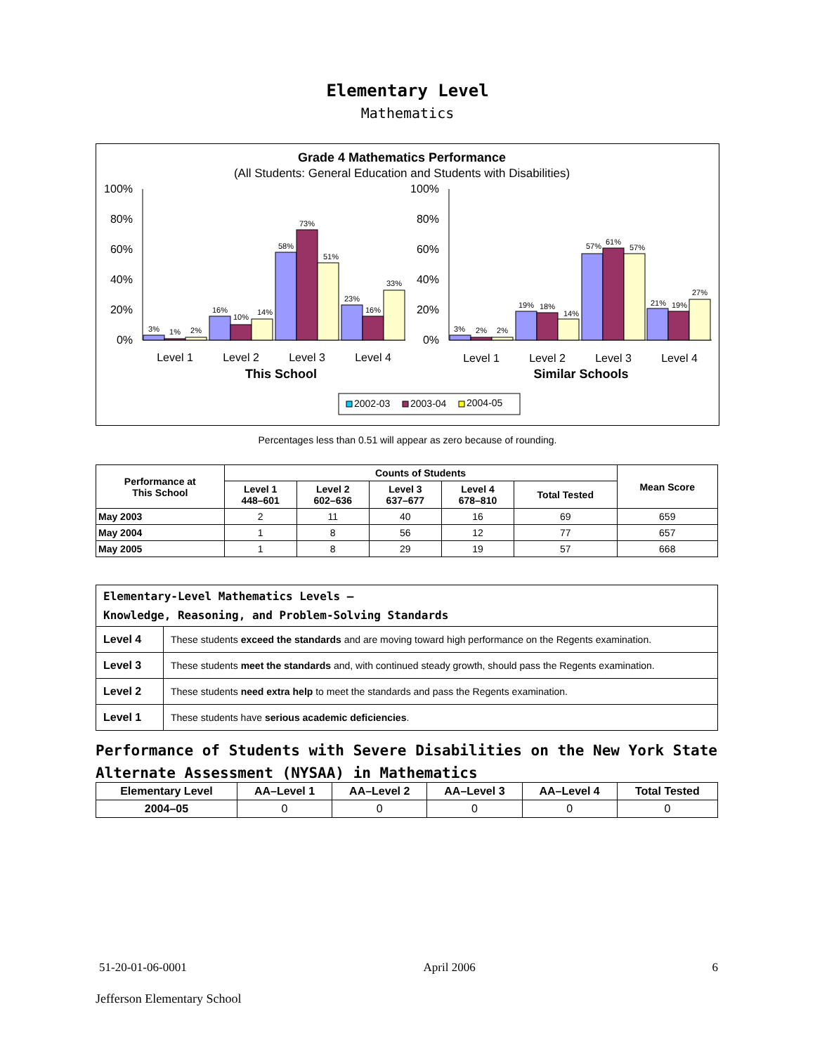Elementary Level
Mathematics
Grade 4 Mathematics Performance
(All Students: General Education and Students with Disabilities)
100%
80%
60%
40%
20%
0%
100%
80%
60%
40%
20%
0%
3%
1%
2%
16%
10%
14%
58%
73%
51%
23%
16%
33%
3%
2%
2%
19%
18%
14%
57%
61%
57%
21%
19%
27%
Level 1
Level 2
Level 3
Level 4
Level 1
Level 2
Level 3
Level 4
This School
Similar Schools
2002-03
2003-04
2004-05
Percentages less than 0.51 will appear as zero because of rounding.
| Performance at This School | Counts of Students | | | | | Mean Score |
| --- | --- | --- | --- | --- | --- | --- |
| | Level 1 448–601 | Level 2 602–636 | Level 3 637–677 | Level 4 678–810 | Total Tested | |
| May 2003 | 2 | 11 | 40 | 16 | 69 | 659 |
| May 2004 | 1 | 8 | 56 | 12 | 77 | 657 |
| May 2005 | 1 | 8 | 29 | 19 | 57 | 668 |
| Elementary-Level Mathematics Levels — Knowledge, Reasoning, and Problem-Solving Standards | |
| Level 4 | These students exceed the standards and are moving toward high performance on the Regents examination. |
| Level 3 | These students meet the standards and, with continued steady growth, should pass the Regents examination. |
| Level 2 | These students need extra help to meet the standards and pass the Regents examination. |
| Level 1 | These students have serious academic deficiencies . |
Performance of Students with Severe Disabilities on the New York State
Alternate Assessment (NYSAA) in Mathematics
| Elementary Level | AA–Level 1 | AA–Level 2 | AA–Level 3 | AA–Level 4 | Total Tested |
| --- | --- | --- | --- | --- | --- |
| 2004–05 | 0 | 0 | 0 | 0 | 0 |
51-20-01-06-0001 April 2006 6
Jefferson Elementary School